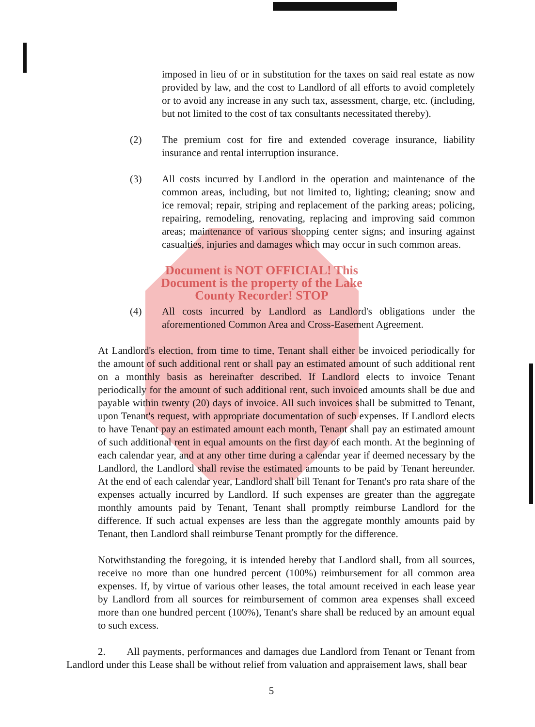imposed in lieu of or in substitution for the taxes on said real estate as now provided by law, and the cost to Landlord of all efforts to avoid completely or to avoid any increase in any such tax, assessment, charge, etc. (including, but not limited to the cost of tax consultants necessitated thereby).
(2) The premium cost for fire and extended coverage insurance, liability insurance and rental interruption insurance.
(3) All costs incurred by Landlord in the operation and maintenance of the common areas, including, but not limited to, lighting; cleaning; snow and ice removal; repair, striping and replacement of the parking areas; policing, repairing, remodeling, renovating, replacing and improving said common areas; maintenance of various shopping center signs; and insuring against casualties, injuries and damages which may occur in such common areas.
Document is NOT OFFICIAL! This Document is the property of the Lake County Recorder! STOP
(4) All costs incurred by Landlord as Landlord's obligations under the aforementioned Common Area and Cross-Easement Agreement.
At Landlord's election, from time to time, Tenant shall either be invoiced periodically for the amount of such additional rent or shall pay an estimated amount of such additional rent on a monthly basis as hereinafter described. If Landlord elects to invoice Tenant periodically for the amount of such additional rent, such invoiced amounts shall be due and payable within twenty (20) days of invoice. All such invoices shall be submitted to Tenant, upon Tenant's request, with appropriate documentation of such expenses. If Landlord elects to have Tenant pay an estimated amount each month, Tenant shall pay an estimated amount of such additional rent in equal amounts on the first day of each month. At the beginning of each calendar year, and at any other time during a calendar year if deemed necessary by the Landlord, the Landlord shall revise the estimated amounts to be paid by Tenant hereunder. At the end of each calendar year, Landlord shall bill Tenant for Tenant's pro rata share of the expenses actually incurred by Landlord. If such expenses are greater than the aggregate monthly amounts paid by Tenant, Tenant shall promptly reimburse Landlord for the difference. If such actual expenses are less than the aggregate monthly amounts paid by Tenant, then Landlord shall reimburse Tenant promptly for the difference.
Notwithstanding the foregoing, it is intended hereby that Landlord shall, from all sources, receive no more than one hundred percent (100%) reimbursement for all common area expenses. If, by virtue of various other leases, the total amount received in each lease year by Landlord from all sources for reimbursement of common area expenses shall exceed more than one hundred percent (100%), Tenant's share shall be reduced by an amount equal to such excess.
2. All payments, performances and damages due Landlord from Tenant or Tenant from Landlord under this Lease shall be without relief from valuation and appraisement laws, shall bear
5